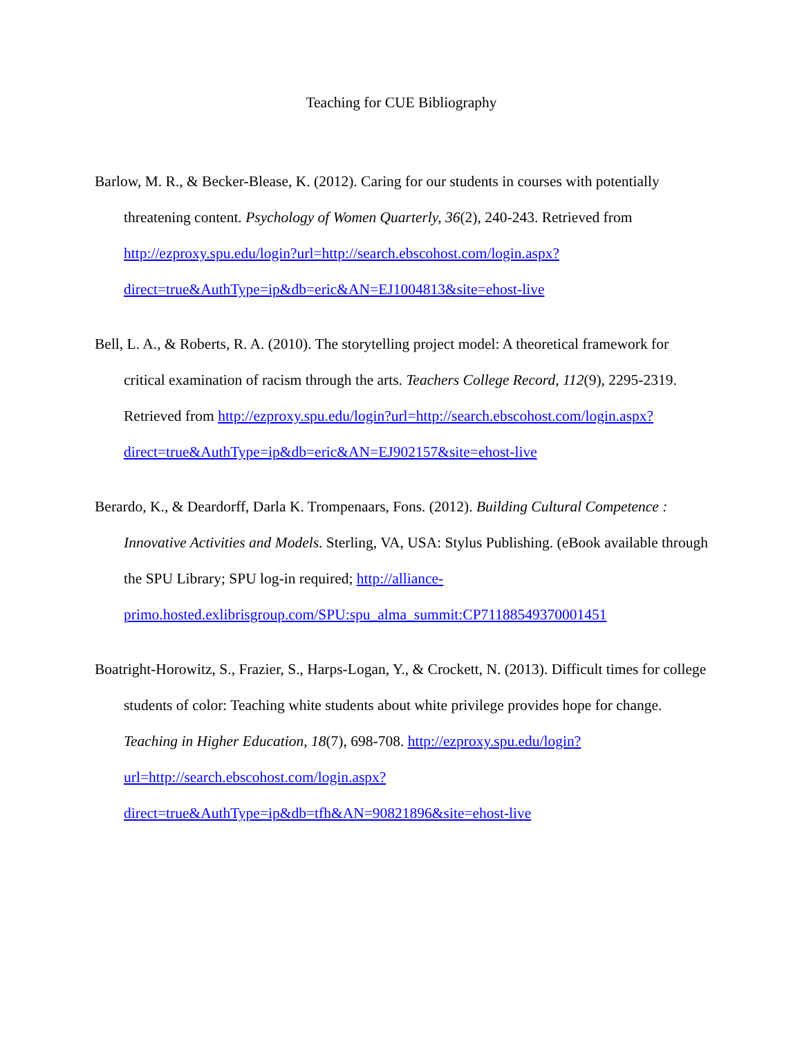Teaching for CUE Bibliography
Barlow, M. R., & Becker-Blease, K. (2012). Caring for our students in courses with potentially threatening content. Psychology of Women Quarterly, 36(2), 240-243. Retrieved from http://ezproxy.spu.edu/login?url=http://search.ebscohost.com/login.aspx?direct=true&AuthType=ip&db=eric&AN=EJ1004813&site=ehost-live
Bell, L. A., & Roberts, R. A. (2010). The storytelling project model: A theoretical framework for critical examination of racism through the arts. Teachers College Record, 112(9), 2295-2319. Retrieved from http://ezproxy.spu.edu/login?url=http://search.ebscohost.com/login.aspx?direct=true&AuthType=ip&db=eric&AN=EJ902157&site=ehost-live
Berardo, K., & Deardorff, Darla K. Trompenaars, Fons. (2012). Building Cultural Competence : Innovative Activities and Models. Sterling, VA, USA: Stylus Publishing. (eBook available through the SPU Library; SPU log-in required; http://alliance-primo.hosted.exlibrisgroup.com/SPU:spu_alma_summit:CP71188549370001451
Boatright-Horowitz, S., Frazier, S., Harps-Logan, Y., & Crockett, N. (2013). Difficult times for college students of color: Teaching white students about white privilege provides hope for change. Teaching in Higher Education, 18(7), 698-708. http://ezproxy.spu.edu/login?url=http://search.ebscohost.com/login.aspx?direct=true&AuthType=ip&db=tfh&AN=90821896&site=ehost-live